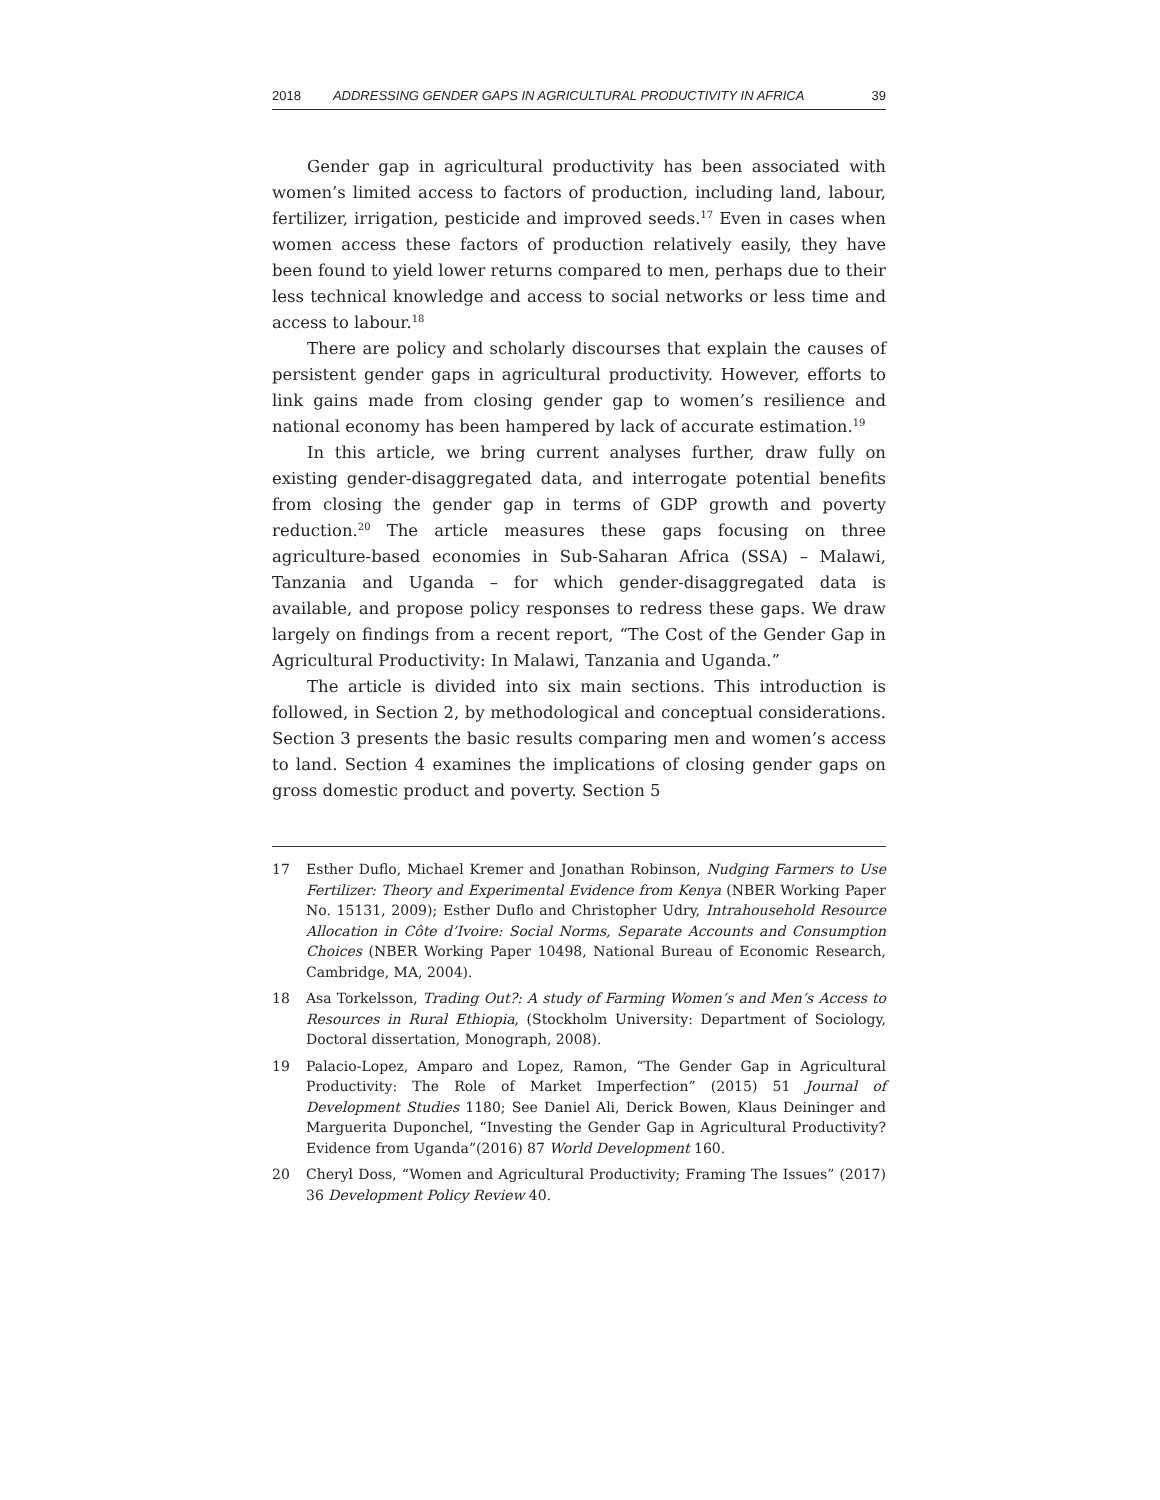2018 ADDRESSING GENDER GAPS IN AGRICULTURAL PRODUCTIVITY IN AFRICA 39
Gender gap in agricultural productivity has been associated with women’s limited access to factors of production, including land, labour, fertilizer, irrigation, pesticide and improved seeds.<sup>17</sup> Even in cases when women access these factors of production relatively easily, they have been found to yield lower returns compared to men, perhaps due to their less technical knowledge and access to social networks or less time and access to labour.<sup>18</sup>
There are policy and scholarly discourses that explain the causes of persistent gender gaps in agricultural productivity. However, efforts to link gains made from closing gender gap to women’s resilience and national economy has been hampered by lack of accurate estimation.<sup>19</sup>
In this article, we bring current analyses further, draw fully on existing gender-disaggregated data, and interrogate potential benefits from closing the gender gap in terms of GDP growth and poverty reduction.<sup>20</sup> The article measures these gaps focusing on three agriculture-based economies in Sub-Saharan Africa (SSA) – Malawi, Tanzania and Uganda – for which gender-disaggregated data is available, and propose policy responses to redress these gaps. We draw largely on findings from a recent report, “The Cost of the Gender Gap in Agricultural Productivity: In Malawi, Tanzania and Uganda.”
The article is divided into six main sections. This introduction is followed, in Section 2, by methodological and conceptual considerations. Section 3 presents the basic results comparing men and women’s access to land. Section 4 examines the implications of closing gender gaps on gross domestic product and poverty. Section 5
17 Esther Duflo, Michael Kremer and Jonathan Robinson, Nudging Farmers to Use Fertilizer: Theory and Experimental Evidence from Kenya (NBER Working Paper No. 15131, 2009); Esther Duflo and Christopher Udry, Intrahousehold Resource Allocation in Côte d’Ivoire: Social Norms, Separate Accounts and Consumption Choices (NBER Working Paper 10498, National Bureau of Economic Research, Cambridge, MA, 2004).
18 Asa Torkelsson, Trading Out?: A study of Farming Women’s and Men’s Access to Resources in Rural Ethiopia, (Stockholm University: Department of Sociology, Doctoral dissertation, Monograph, 2008).
19 Palacio-Lopez, Amparo and Lopez, Ramon, “The Gender Gap in Agricultural Productivity: The Role of Market Imperfection” (2015) 51 Journal of Development Studies 1180; See Daniel Ali, Derick Bowen, Klaus Deininger and Marguerita Duponchel, “Investing the Gender Gap in Agricultural Productivity? Evidence from Uganda”(2016) 87 World Development 160.
20 Cheryl Doss, “Women and Agricultural Productivity; Framing The Issues” (2017) 36 Development Policy Review 40.